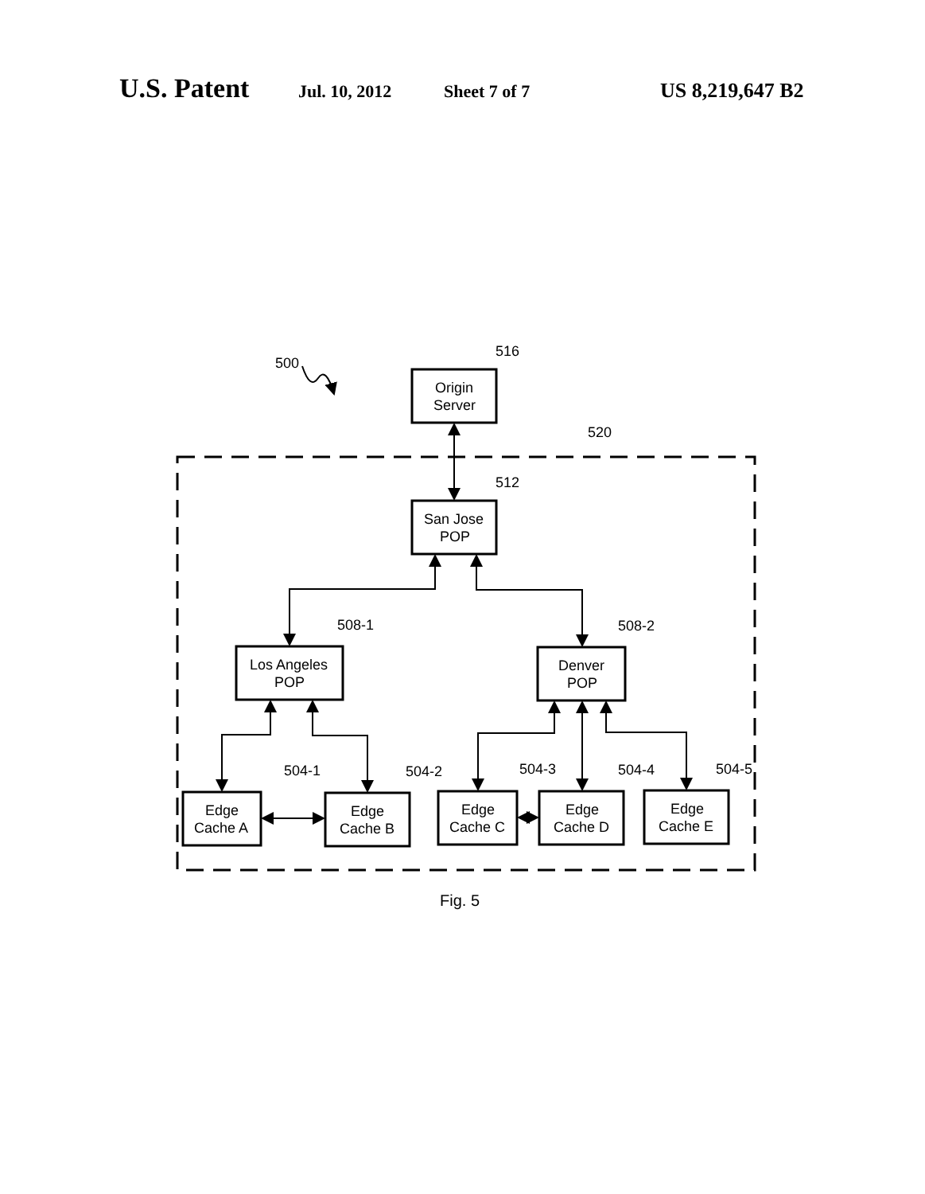U.S. Patent Jul. 10, 2012 Sheet 7 of 7 US 8,219,647 B2
Origin
Server
San Jose
POP
Los Angeles
POP
Denver
POP
Edge
Cache A
Edge
Cache B
Edge
Cache C
Edge
Cache D
Edge
Cache E
500
516
520
512
508-1
508-2
504-1
504-2
504-3
504-4
504-5
Fig. 5